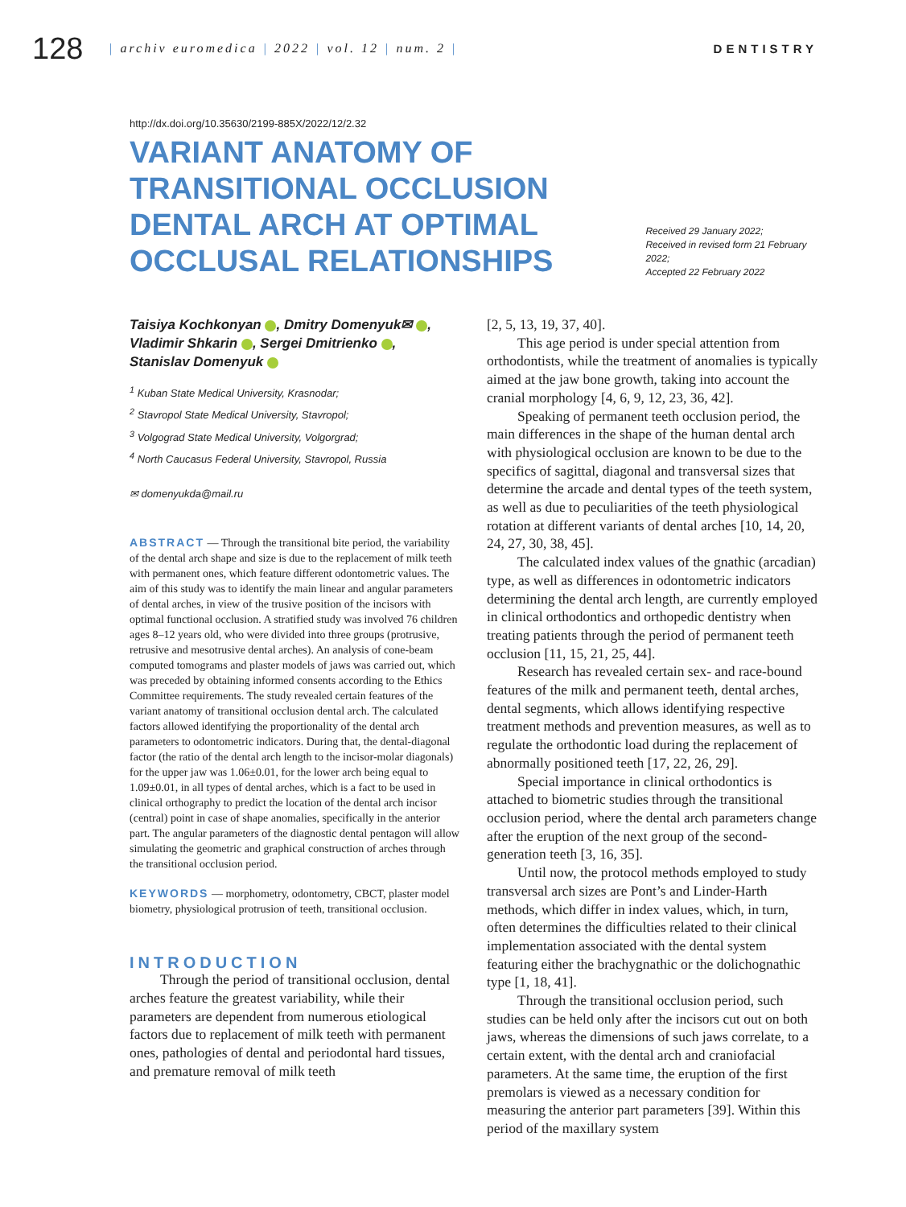128
| archiv euromedica | 2022 | vol. 12 | num. 2 |
DENTISTRY
http://dx.doi.org/10.35630/2199-885X/2022/12/2.32
VARIANT ANATOMY OF TRANSITIONAL OCCLUSION DENTAL ARCH AT OPTIMAL OCCLUSAL RELATIONSHIPS
Received 29 January 2022;
Received in revised form 21 February 2022;
Accepted 22 February 2022
Taisiya Kochkonyan , Dmitry Domenyuk✉ , Vladimir Shkarin , Sergei Dmitrienko , Stanislav Domenyuk
<sup>1</sup> Kuban State Medical University, Krasnodar;
<sup>2</sup> Stavropol State Medical University, Stavropol;
<sup>3</sup> Volgograd State Medical University, Volgorgrad;
<sup>4</sup> North Caucasus Federal University, Stavropol, Russia
✉ domenyukda@mail.ru
ABSTRACT — Through the transitional bite period, the variability of the dental arch shape and size is due to the replacement of milk teeth with permanent ones, which feature different odontometric values. The aim of this study was to identify the main linear and angular parameters of dental arches, in view of the trusive position of the incisors with optimal functional occlusion. A stratified study was involved 76 children ages 8–12 years old, who were divided into three groups (protrusive, retrusive and mesotrusive dental arches). An analysis of cone-beam computed tomograms and plaster models of jaws was carried out, which was preceded by obtaining informed consents according to the Ethics Committee requirements. The study revealed certain features of the variant anatomy of transitional occlusion dental arch. The calculated factors allowed identifying the proportionality of the dental arch parameters to odontometric indicators. During that, the dental-diagonal factor (the ratio of the dental arch length to the incisor-molar diagonals) for the upper jaw was 1.06±0.01, for the lower arch being equal to 1.09±0.01, in all types of dental arches, which is a fact to be used in clinical orthography to predict the location of the dental arch incisor (central) point in case of shape anomalies, specifically in the anterior part. The angular parameters of the diagnostic dental pentagon will allow simulating the geometric and graphical construction of arches through the transitional occlusion period.
KEYWORDS — morphometry, odontometry, CBCT, plaster model biometry, physiological protrusion of teeth, transitional occlusion.
INTRODUCTION
Through the period of transitional occlusion, dental arches feature the greatest variability, while their parameters are dependent from numerous etiological factors due to replacement of milk teeth with permanent ones, pathologies of dental and periodontal hard tissues, and premature removal of milk teeth
[2, 5, 13, 19, 37, 40].
This age period is under special attention from orthodontists, while the treatment of anomalies is typically aimed at the jaw bone growth, taking into account the cranial morphology [4, 6, 9, 12, 23, 36, 42].
Speaking of permanent teeth occlusion period, the main differences in the shape of the human dental arch with physiological occlusion are known to be due to the specifics of sagittal, diagonal and transversal sizes that determine the arcade and dental types of the teeth system, as well as due to peculiarities of the teeth physiological rotation at different variants of dental arches [10, 14, 20, 24, 27, 30, 38, 45].
The calculated index values of the gnathic (arcadian) type, as well as differences in odontometric indicators determining the dental arch length, are currently employed in clinical orthodontics and orthopedic dentistry when treating patients through the period of permanent teeth occlusion [11, 15, 21, 25, 44].
Research has revealed certain sex- and race-bound features of the milk and permanent teeth, dental arches, dental segments, which allows identifying respective treatment methods and prevention measures, as well as to regulate the orthodontic load during the replacement of abnormally positioned teeth [17, 22, 26, 29].
Special importance in clinical orthodontics is attached to biometric studies through the transitional occlusion period, where the dental arch parameters change after the eruption of the next group of the second-generation teeth [3, 16, 35].
Until now, the protocol methods employed to study transversal arch sizes are Pont’s and Linder-Harth methods, which differ in index values, which, in turn, often determines the difficulties related to their clinical implementation associated with the dental system featuring either the brachygnathic or the dolichognathic type [1, 18, 41].
Through the transitional occlusion period, such studies can be held only after the incisors cut out on both jaws, whereas the dimensions of such jaws correlate, to a certain extent, with the dental arch and craniofacial parameters. At the same time, the eruption of the first premolars is viewed as a necessary condition for measuring the anterior part parameters [39]. Within this period of the maxillary system